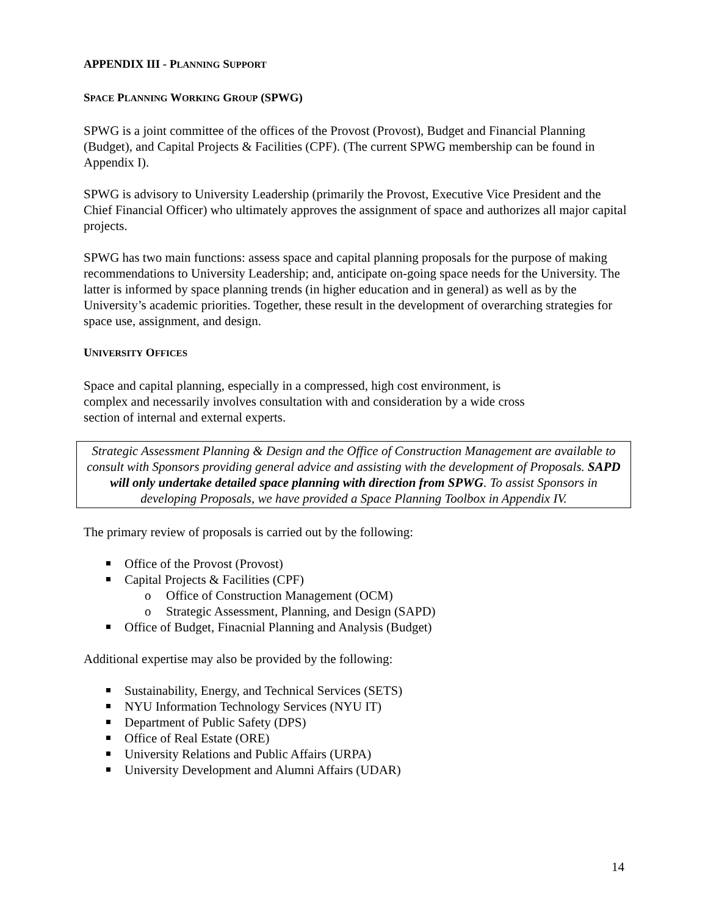APPENDIX III - PLANNING SUPPORT
SPACE PLANNING WORKING GROUP (SPWG)
SPWG is a joint committee of the offices of the Provost (Provost), Budget and Financial Planning (Budget), and Capital Projects & Facilities (CPF). (The current SPWG membership can be found in Appendix I).
SPWG is advisory to University Leadership (primarily the Provost, Executive Vice President and the Chief Financial Officer) who ultimately approves the assignment of space and authorizes all major capital projects.
SPWG has two main functions: assess space and capital planning proposals for the purpose of making recommendations to University Leadership; and, anticipate on-going space needs for the University. The latter is informed by space planning trends (in higher education and in general) as well as by the University’s academic priorities. Together, these result in the development of overarching strategies for space use, assignment, and design.
UNIVERSITY OFFICES
Space and capital planning, especially in a compressed, high cost environment, is complex and necessarily involves consultation with and consideration by a wide cross section of internal and external experts.
Strategic Assessment Planning & Design and the Office of Construction Management are available to consult with Sponsors providing general advice and assisting with the development of Proposals. SAPD will only undertake detailed space planning with direction from SPWG. To assist Sponsors in developing Proposals, we have provided a Space Planning Toolbox in Appendix IV.
The primary review of proposals is carried out by the following:
Office of the Provost (Provost)
Capital Projects & Facilities (CPF)
o Office of Construction Management (OCM)
o Strategic Assessment, Planning, and Design (SAPD)
Office of Budget, Finacnial Planning and Analysis (Budget)
Additional expertise may also be provided by the following:
Sustainability, Energy, and Technical Services (SETS)
NYU Information Technology Services (NYU IT)
Department of Public Safety (DPS)
Office of Real Estate (ORE)
University Relations and Public Affairs (URPA)
University Development and Alumni Affairs (UDAR)
14